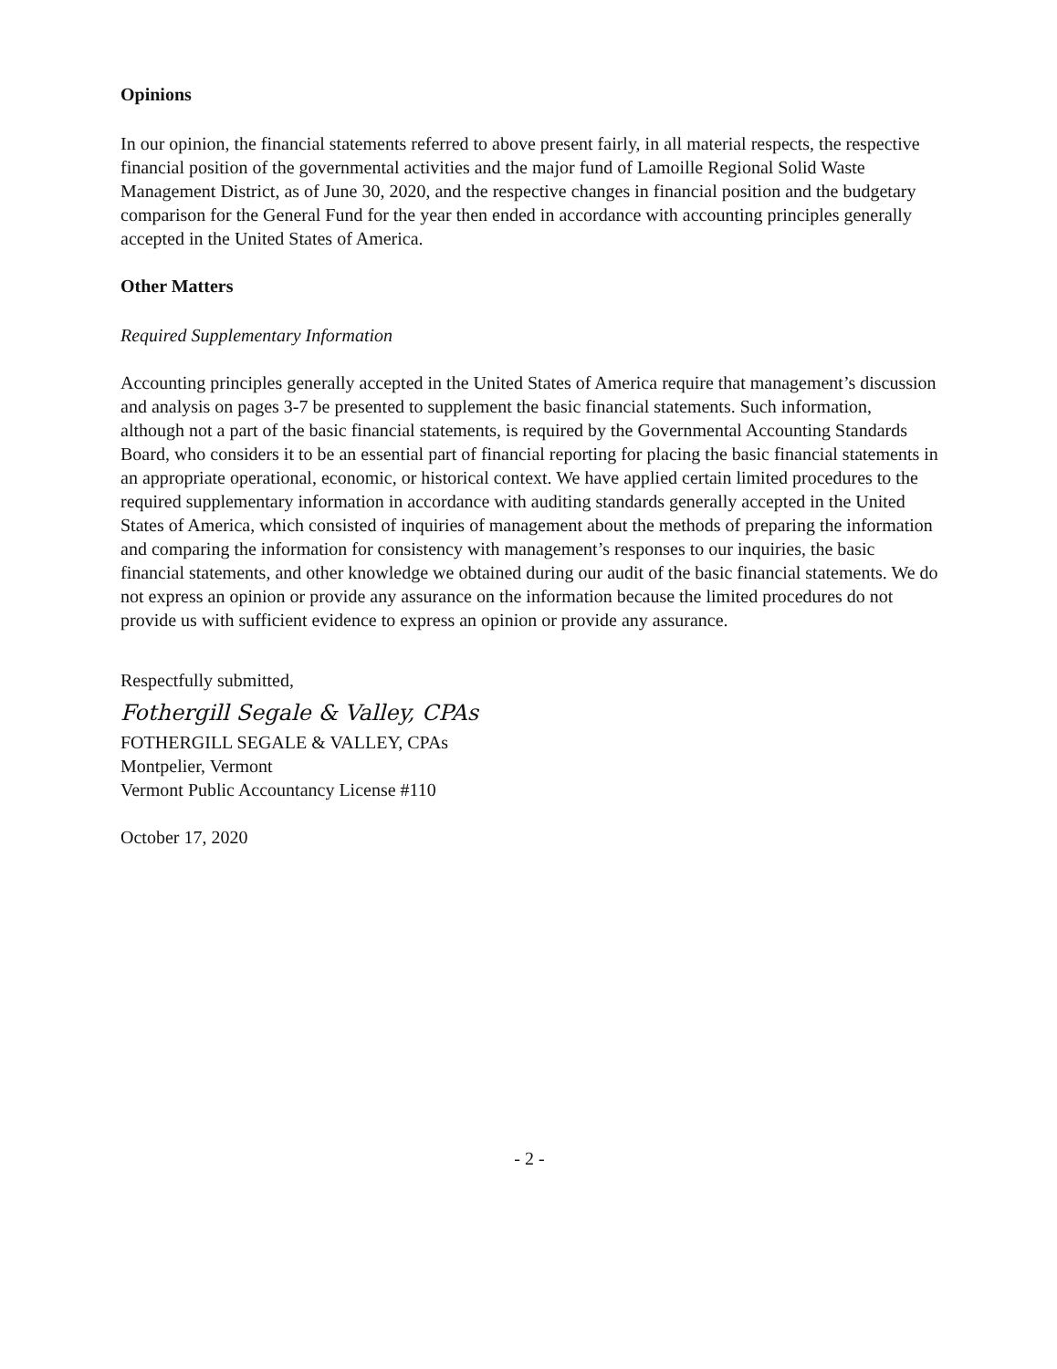Opinions
In our opinion, the financial statements referred to above present fairly, in all material respects, the respective financial position of the governmental activities and the major fund of Lamoille Regional Solid Waste Management District, as of June 30, 2020, and the respective changes in financial position and the budgetary comparison for the General Fund for the year then ended in accordance with accounting principles generally accepted in the United States of America.
Other Matters
Required Supplementary Information
Accounting principles generally accepted in the United States of America require that management’s discussion and analysis on pages 3-7 be presented to supplement the basic financial statements. Such information, although not a part of the basic financial statements, is required by the Governmental Accounting Standards Board, who considers it to be an essential part of financial reporting for placing the basic financial statements in an appropriate operational, economic, or historical context. We have applied certain limited procedures to the required supplementary information in accordance with auditing standards generally accepted in the United States of America, which consisted of inquiries of management about the methods of preparing the information and comparing the information for consistency with management’s responses to our inquiries, the basic financial statements, and other knowledge we obtained during our audit of the basic financial statements. We do not express an opinion or provide any assurance on the information because the limited procedures do not provide us with sufficient evidence to express an opinion or provide any assurance.
Respectfully submitted,
Fothergill Segale & Valley, CPAs
FOTHERGILL SEGALE & VALLEY, CPAs
Montpelier, Vermont
Vermont Public Accountancy License #110
October 17, 2020
- 2 -